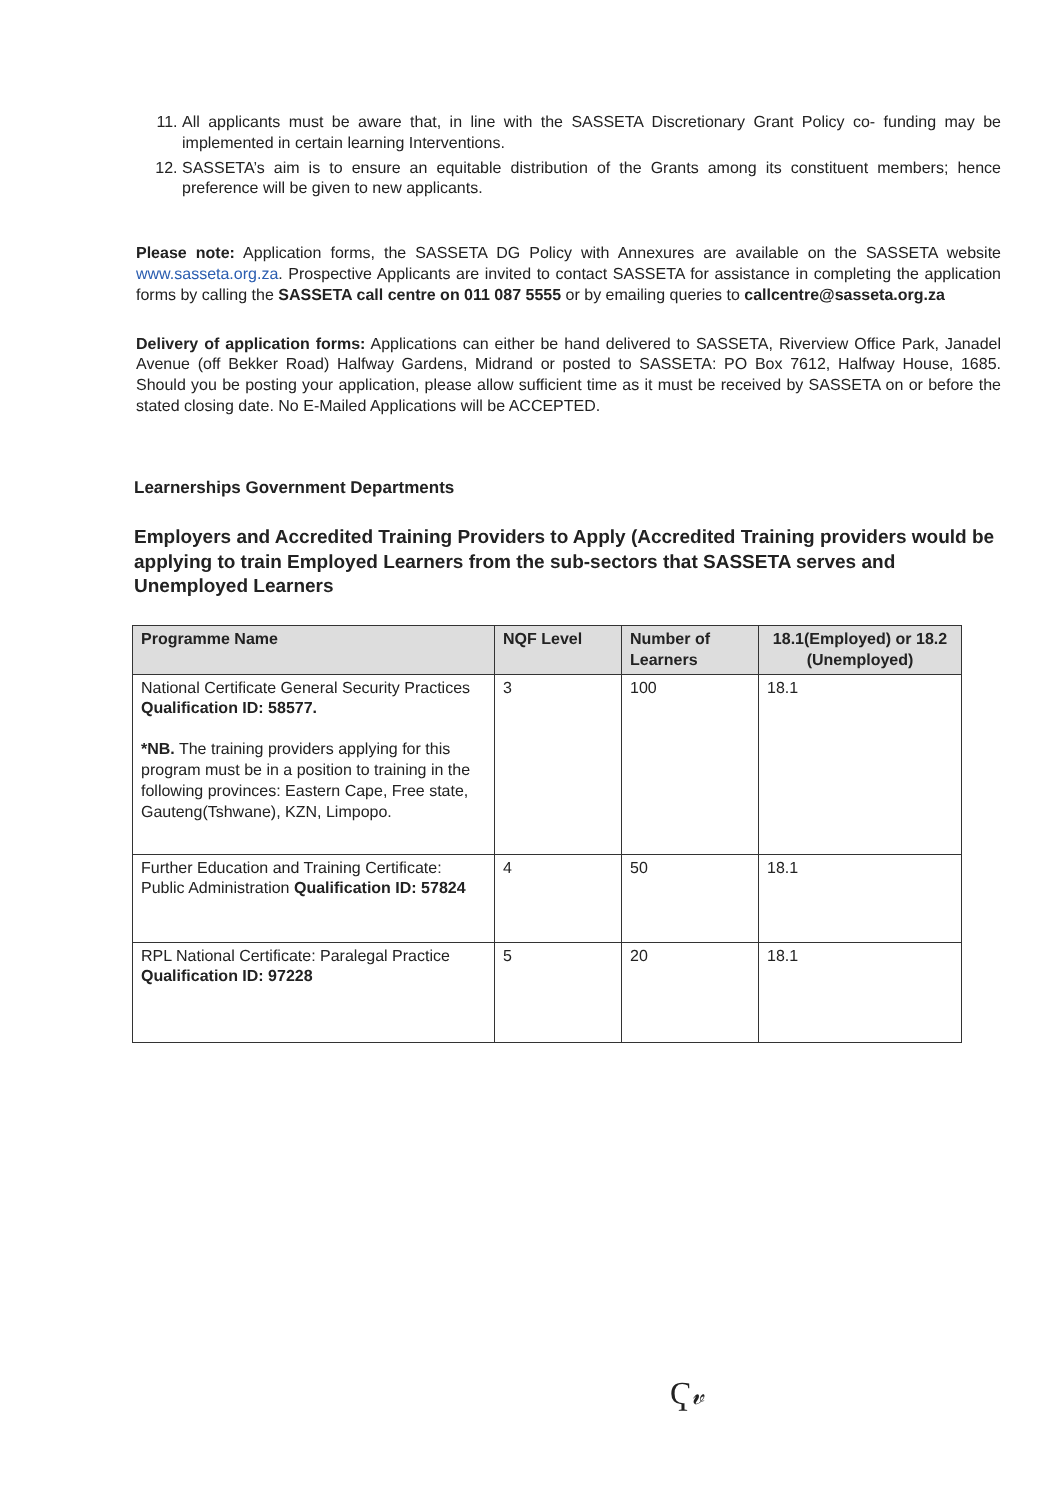11. All applicants must be aware that, in line with the SASSETA Discretionary Grant Policy co- funding may be implemented in certain learning Interventions.
12. SASSETA’s aim is to ensure an equitable distribution of the Grants among its constituent members; hence preference will be given to new applicants.
Please note: Application forms, the SASSETA DG Policy with Annexures are available on the SASSETA website www.sasseta.org.za. Prospective Applicants are invited to contact SASSETA for assistance in completing the application forms by calling the SASSETA call centre on 011 087 5555 or by emailing queries to callcentre@sasseta.org.za
Delivery of application forms: Applications can either be hand delivered to SASSETA, Riverview Office Park, Janadel Avenue (off Bekker Road) Halfway Gardens, Midrand or posted to SASSETA: PO Box 7612, Halfway House, 1685. Should you be posting your application, please allow sufficient time as it must be received by SASSETA on or before the stated closing date. No E-Mailed Applications will be ACCEPTED.
Learnerships Government Departments
Employers and Accredited Training Providers to Apply (Accredited Training providers would be applying to train Employed Learners from the sub-sectors that SASSETA serves and Unemployed Learners
| Programme Name | NQF Level | Number of Learners | 18.1(Employed) or 18.2 (Unemployed) |
| --- | --- | --- | --- |
| National Certificate General Security Practices Qualification ID: 58577. *NB. The training providers applying for this program must be in a position to training in the following provinces: Eastern Cape, Free state, Gauteng(Tshwane), KZN, Limpopo. | 3 | 100 | 18.1 |
| Further Education and Training Certificate: Public Administration Qualification ID: 57824 | 4 | 50 | 18.1 |
| RPL National Certificate: Paralegal Practice Qualification ID: 97228 | 5 | 20 | 18.1 |
Ҁ𝓋